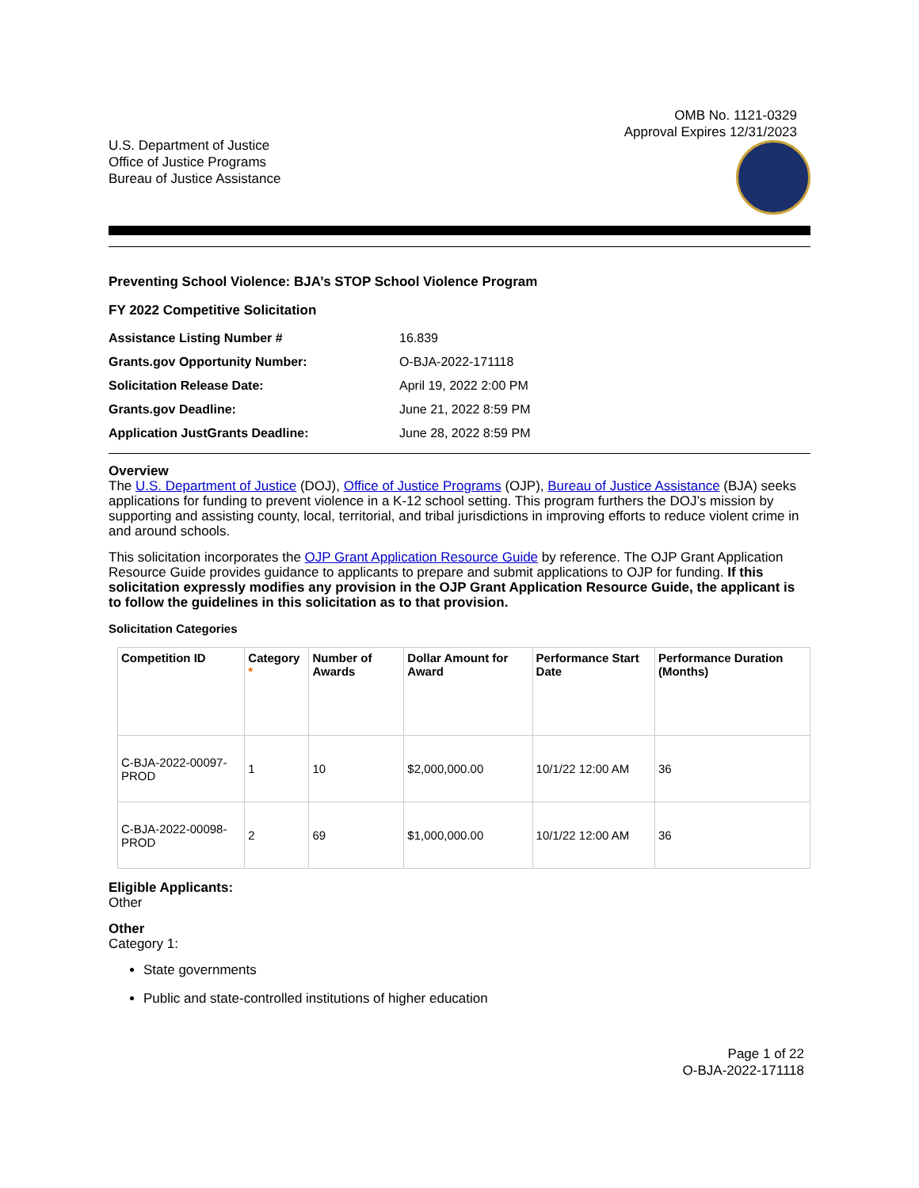OMB No. 1121-0329
Approval Expires 12/31/2023
U.S. Department of Justice
Office of Justice Programs
Bureau of Justice Assistance
Preventing School Violence: BJA’s STOP School Violence Program
FY 2022 Competitive Solicitation
Assistance Listing Number # 16.839 Grants.gov Opportunity Number: O-BJA-2022-171118 Solicitation Release Date: April 19, 2022 2:00 PM Grants.gov Deadline: June 21, 2022 8:59 PM Application JustGrants Deadline: June 28, 2022 8:59 PM
Overview
The U.S. Department of Justice (DOJ), Office of Justice Programs (OJP), Bureau of Justice Assistance (BJA) seeks applications for funding to prevent violence in a K-12 school setting. This program furthers the DOJ’s mission by supporting and assisting county, local, territorial, and tribal jurisdictions in improving efforts to reduce violent crime in and around schools.
This solicitation incorporates the OJP Grant Application Resource Guide by reference. The OJP Grant Application Resource Guide provides guidance to applicants to prepare and submit applications to OJP for funding. If this solicitation expressly modifies any provision in the OJP Grant Application Resource Guide, the applicant is to follow the guidelines in this solicitation as to that provision.
Solicitation Categories
| Competition ID | Category * | Number of Awards | Dollar Amount for Award | Performance Start Date | Performance Duration (Months) |
| --- | --- | --- | --- | --- | --- |
| C-BJA-2022-00097-PROD | 1 | 10 | $2,000,000.00 | 10/1/22 12:00 AM | 36 |
| C-BJA-2022-00098-PROD | 2 | 69 | $1,000,000.00 | 10/1/22 12:00 AM | 36 |
Eligible Applicants:
Other
Other
Category 1:
State governments
Public and state-controlled institutions of higher education
Page 1 of 22
O-BJA-2022-171118